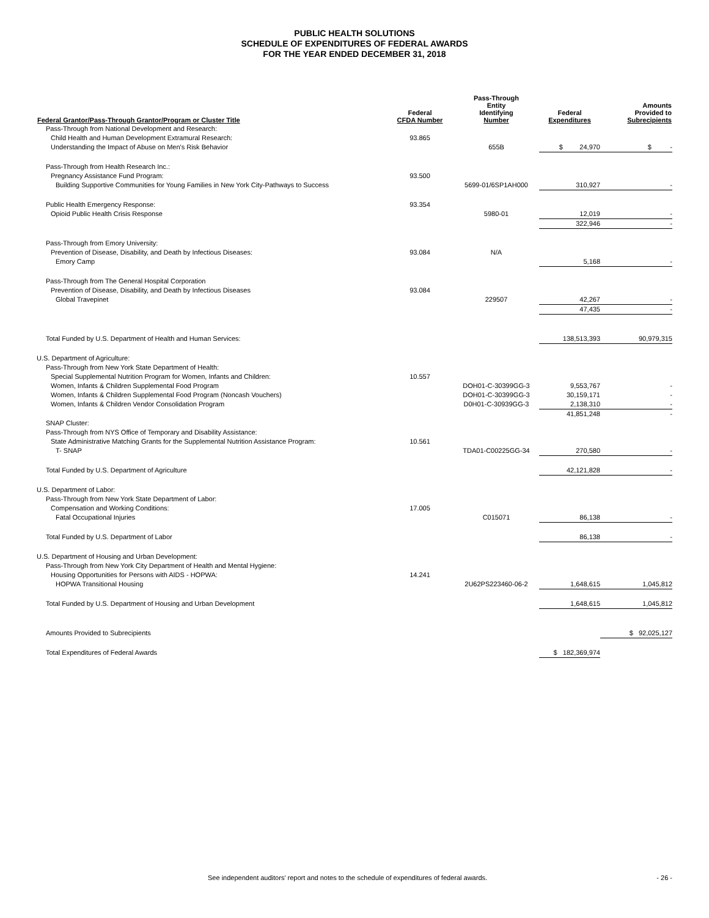PUBLIC HEALTH SOLUTIONS
SCHEDULE OF EXPENDITURES OF FEDERAL AWARDS
FOR THE YEAR ENDED DECEMBER 31, 2018
| Federal Grantor/Pass-Through Grantor/Program or Cluster Title | Federal CFDA Number | Pass-Through Entity Identifying Number | Federal Expenditures | Amounts Provided to Subrecipients |
| --- | --- | --- | --- | --- |
| Pass-Through from National Development and Research: | | | | |
| Child Health and Human Development Extramural Research: | 93.865 | | | |
| Understanding the Impact of Abuse on Men's Risk Behavior | | 655B | $ 24,970 | $ - |
| Pass-Through from Health Research Inc.: | | | | |
| Pregnancy Assistance Fund Program: | 93.500 | | | |
| Building Supportive Communities for Young Families in New York City-Pathways to Success | | 5699-01/6SP1AH000 | 310,927 | - |
| Public Health Emergency Response: | 93.354 | | | |
| Opioid Public Health Crisis Response | | 5980-01 | 12,019 | - |
| | | | 322,946 | - |
| Pass-Through from Emory University: | | | | |
| Prevention of Disease, Disability, and Death by Infectious Diseases: | 93.084 | N/A | | |
| Emory Camp | | | 5,168 | - |
| Pass-Through from The General Hospital Corporation | | | | |
| Prevention of Disease, Disability, and Death by Infectious Diseases | 93.084 | | | |
| Global Travepinet | | 229507 | 42,267 | - |
| | | | 47,435 | - |
| Total Funded by U.S. Department of Health and Human Services: | | | 138,513,393 | 90,979,315 |
| U.S. Department of Agriculture: | | | | |
| Pass-Through from New York State Department of Health: | | | | |
| Special Supplemental Nutrition Program for Women, Infants and Children: | 10.557 | | | |
| Women, Infants & Children Supplemental Food Program | | DOH01-C-30399GG-3 | 9,553,767 | - |
| Women, Infants & Children Supplemental Food Program (Noncash Vouchers) | | DOH01-C-30399GG-3 | 30,159,171 | - |
| Women, Infants & Children Vendor Consolidation Program | | D0H01-C-30939GG-3 | 2,138,310 | - |
| | | | 41,851,248 | - |
| SNAP Cluster: | | | | |
| Pass-Through from NYS Office of Temporary and Disability Assistance: | | | | |
| State Administrative Matching Grants for the Supplemental Nutrition Assistance Program: | 10.561 | | | |
| T- SNAP | | TDA01-C00225GG-34 | 270,580 | - |
| Total Funded by U.S. Department of Agriculture | | | 42,121,828 | - |
| U.S. Department of Labor: | | | | |
| Pass-Through from New York State Department of Labor: | | | | |
| Compensation and Working Conditions: | 17.005 | | | |
| Fatal Occupational Injuries | | C015071 | 86,138 | - |
| Total Funded by U.S. Department of Labor | | | 86,138 | - |
| U.S. Department of Housing and Urban Development: | | | | |
| Pass-Through from New York City Department of Health and Mental Hygiene: | | | | |
| Housing Opportunities for Persons with AIDS - HOPWA: | 14.241 | | | |
| HOPWA Transitional Housing | | 2U62PS223460-06-2 | 1,648,615 | 1,045,812 |
| Total Funded by U.S. Department of Housing and Urban Development | | | 1,648,615 | 1,045,812 |
| Amounts Provided to Subrecipients | | | | $ 92,025,127 |
| Total Expenditures of Federal Awards | | | $ 182,369,974 | |
See independent auditors' report and notes to the schedule of expenditures of federal awards. - 26 -